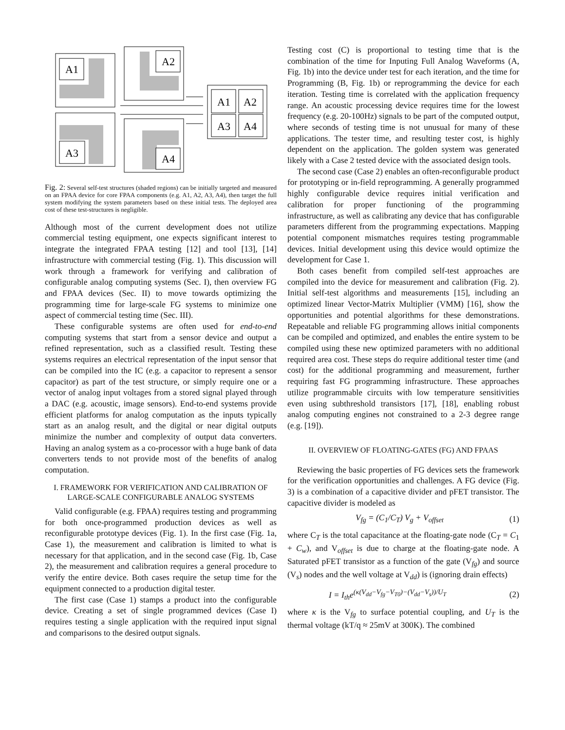A1
A2
A3
A4
A1
A2
A3
A4
Fig. 2: Several self-test structures (shaded regions) can be initially targeted and measured on an FPAA device for core FPAA components (e.g. A1, A2, A3, A4), then target the full system modifying the system parameters based on these initial tests. The deployed area cost of these test-structures is negligible.
Although most of the current development does not utilize commercial testing equipment, one expects significant interest to integrate the integrated FPAA testing [12] and tool [13], [14] infrastructure with commercial testing (Fig. 1). This discussion will work through a framework for verifying and calibration of configurable analog computing systems (Sec. I), then overview FG and FPAA devices (Sec. II) to move towards optimizing the programming time for large-scale FG systems to minimize one aspect of commercial testing time (Sec. III).
These configurable systems are often used for end-to-end computing systems that start from a sensor device and output a refined representation, such as a classified result. Testing these systems requires an electrical representation of the input sensor that can be compiled into the IC (e.g. a capacitor to represent a sensor capacitor) as part of the test structure, or simply require one or a vector of analog input voltages from a stored signal played through a DAC (e.g. acoustic, image sensors). End-to-end systems provide efficient platforms for analog computation as the inputs typically start as an analog result, and the digital or near digital outputs minimize the number and complexity of output data converters. Having an analog system as a co-processor with a huge bank of data converters tends to not provide most of the benefits of analog computation.
I. FRAMEWORK FOR VERIFICATION AND CALIBRATION OF LARGE-SCALE CONFIGURABLE ANALOG SYSTEMS
Valid configurable (e.g. FPAA) requires testing and programming for both once-programmed production devices as well as reconfigurable prototype devices (Fig. 1). In the first case (Fig. 1a, Case 1), the measurement and calibration is limited to what is necessary for that application, and in the second case (Fig. 1b, Case 2), the measurement and calibration requires a general procedure to verify the entire device. Both cases require the setup time for the equipment connected to a production digital tester.
The first case (Case 1) stamps a product into the configurable device. Creating a set of single programmed devices (Case I) requires testing a single application with the required input signal and comparisons to the desired output signals.
Testing cost (C) is proportional to testing time that is the combination of the time for Inputing Full Analog Waveforms (A, Fig. 1b) into the device under test for each iteration, and the time for Programming (B, Fig. 1b) or reprogramming the device for each iteration. Testing time is correlated with the application frequency range. An acoustic processing device requires time for the lowest frequency (e.g. 20-100Hz) signals to be part of the computed output, where seconds of testing time is not unusual for many of these applications. The tester time, and resulting tester cost, is highly dependent on the application. The golden system was generated likely with a Case 2 tested device with the associated design tools.
The second case (Case 2) enables an often-reconfigurable product for prototyping or in-field reprogramming. A generally programmed highly configurable device requires initial verification and calibration for proper functioning of the programming infrastructure, as well as calibrating any device that has configurable parameters different from the programming expectations. Mapping potential component mismatches requires testing programmable devices. Initial development using this device would optimize the development for Case 1.
Both cases benefit from compiled self-test approaches are compiled into the device for measurement and calibration (Fig. 2). Initial self-test algorithms and measurements [15], including an optimized linear Vector-Matrix Multiplier (VMM) [16], show the opportunities and potential algorithms for these demonstrations. Repeatable and reliable FG programming allows initial components can be compiled and optimized, and enables the entire system to be compiled using these new optimized parameters with no additional required area cost. These steps do require additional tester time (and cost) for the additional programming and measurement, further requiring fast FG programming infrastructure. These approaches utilize programmable circuits with low temperature sensitivities even using subthreshold transistors [17], [18], enabling robust analog computing engines not constrained to a 2-3 degree range (e.g. [19]).
II. OVERVIEW OF FLOATING-GATES (FG) AND FPAAS
Reviewing the basic properties of FG devices sets the framework for the verification opportunities and challenges. A FG device (Fig. 3) is a combination of a capacitive divider and pFET transistor. The capacitive divider is modeled as
V<sub>fg</sub> = (C<sub>1</sub>/C<sub>T</sub>) V<sub>g</sub> + V<sub>offset</sub> (1)
where C<sub>T</sub> is the total capacitance at the floating-gate node (C<sub>T</sub> = C<sub>1</sub> + C<sub>w</sub>), and V<sub>offset</sub> is due to charge at the floating-gate node. A Saturated pFET transistor as a function of the gate (V<sub>fg</sub>) and source (V<sub>s</sub>) nodes and the well voltage at V<sub>dd</sub>) is (ignoring drain effects)
I = I<sub>th</sub>e<sup>(κ(V<sub>dd</sub>−V<sub>fg</sub>−V<sub>T0</sub>)−(V<sub>dd</sub>−V<sub>s</sub>))/U<sub>T</sub></sup> (2)
where κ is the V<sub>fg</sub> to surface potential coupling, and U<sub>T</sub> is the thermal voltage (kT/q ≈ 25mV at 300K). The combined